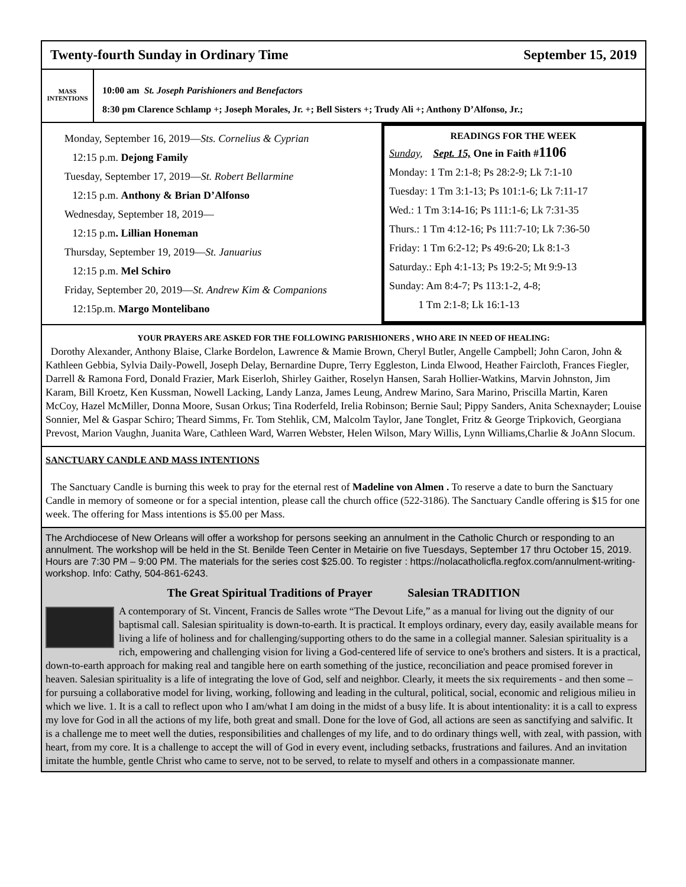Twenty-fourth Sunday in Ordinary Time September 15, 2019
MASS INTENTIONS
10:00 am St. Joseph Parishioners and Benefactors
8:30 pm Clarence Schlamp +; Joseph Morales, Jr. +; Bell Sisters +; Trudy Ali +; Anthony D’Alfonso, Jr.;
Monday, September 16, 2019—Sts. Cornelius & Cyprian
12:15 p.m. Dejong Family
Tuesday, September 17, 2019—St. Robert Bellarmine
12:15 p.m. Anthony & Brian D’Alfonso
Wednesday, September 18, 2019—
12:15 p.m. Lillian Honeman
Thursday, September 19, 2019—St. Januarius
12:15 p.m. Mel Schiro
Friday, September 20, 2019—St. Andrew Kim & Companions
12:15p.m. Margo Montelibano
READINGS FOR THE WEEK
Sunday, Sept. 15, One in Faith #1106
Monday: 1 Tm 2:1-8; Ps 28:2-9; Lk 7:1-10
Tuesday: 1 Tm 3:1-13; Ps 101:1-6; Lk 7:11-17
Wed.: 1 Tm 3:14-16; Ps 111:1-6; Lk 7:31-35
Thurs.: 1 Tm 4:12-16; Ps 111:7-10; Lk 7:36-50
Friday: 1 Tm 6:2-12; Ps 49:6-20; Lk 8:1-3
Saturday.: Eph 4:1-13; Ps 19:2-5; Mt 9:9-13
Sunday: Am 8:4-7; Ps 113:1-2, 4-8;
1 Tm 2:1-8; Lk 16:1-13
YOUR PRAYERS ARE ASKED FOR THE FOLLOWING PARISHIONERS , WHO ARE IN NEED OF HEALING:
Dorothy Alexander, Anthony Blaise, Clarke Bordelon, Lawrence & Mamie Brown, Cheryl Butler, Angelle Campbell; John Caron, John & Kathleen Gebbia, Sylvia Daily-Powell, Joseph Delay, Bernardine Dupre, Terry Eggleston, Linda Elwood, Heather Faircloth, Frances Fiegler, Darrell & Ramona Ford, Donald Frazier, Mark Eiserloh, Shirley Gaither, Roselyn Hansen, Sarah Hollier-Watkins, Marvin Johnston, Jim Karam, Bill Kroetz, Ken Kussman, Nowell Lacking, Landy Lanza, James Leung, Andrew Marino, Sara Marino, Priscilla Martin, Karen McCoy, Hazel McMiller, Donna Moore, Susan Orkus; Tina Roderfeld, Irelia Robinson; Bernie Saul; Pippy Sanders, Anita Schexnayder; Louise Sonnier, Mel & Gaspar Schiro; Theard Simms, Fr. Tom Stehlik, CM, Malcolm Taylor, Jane Tonglet, Fritz & George Tripkovich, Georgiana Prevost, Marion Vaughn, Juanita Ware, Cathleen Ward, Warren Webster, Helen Wilson, Mary Willis, Lynn Williams,Charlie & JoAnn Slocum.
SANCTUARY CANDLE AND MASS INTENTIONS
The Sanctuary Candle is burning this week to pray for the eternal rest of Madeline von Almen . To reserve a date to burn the Sanctuary Candle in memory of someone or for a special intention, please call the church office (522-3186). The Sanctuary Candle offering is $15 for one week. The offering for Mass intentions is $5.00 per Mass.
The Archdiocese of New Orleans will offer a workshop for persons seeking an annulment in the Catholic Church or responding to an annulment. The workshop will be held in the St. Benilde Teen Center in Metairie on five Tuesdays, September 17 thru October 15, 2019. Hours are 7:30 PM – 9:00 PM. The materials for the series cost $25.00. To register : https://nolacatholicfla.regfox.com/annulment-writing-workshop. Info: Cathy, 504-861-6243.
The Great Spiritual Traditions of Prayer Salesian TRADITION
A contemporary of St. Vincent, Francis de Salles wrote “The Devout Life,” as a manual for living out the dignity of our baptismal call. Salesian spirituality is down-to-earth. It is practical. It employs ordinary, every day, easily available means for living a life of holiness and for challenging/supporting others to do the same in a collegial manner. Salesian spirituality is a rich, empowering and challenging vision for living a God-centered life of service to one's brothers and sisters. It is a practical, down-to-earth approach for making real and tangible here on earth something of the justice, reconciliation and peace promised forever in heaven. Salesian spirituality is a life of integrating the love of God, self and neighbor. Clearly, it meets the six requirements - and then some – for pursuing a collaborative model for living, working, following and leading in the cultural, political, social, economic and religious milieu in which we live. 1. It is a call to reflect upon who I am/what I am doing in the midst of a busy life. It is about intentionality: it is a call to express my love for God in all the actions of my life, both great and small. Done for the love of God, all actions are seen as sanctifying and salvific. It is a challenge me to meet well the duties, responsibilities and challenges of my life, and to do ordinary things well, with zeal, with passion, with heart, from my core. It is a challenge to accept the will of God in every event, including setbacks, frustrations and failures. And an invitation imitate the humble, gentle Christ who came to serve, not to be served, to relate to myself and others in a compassionate manner.